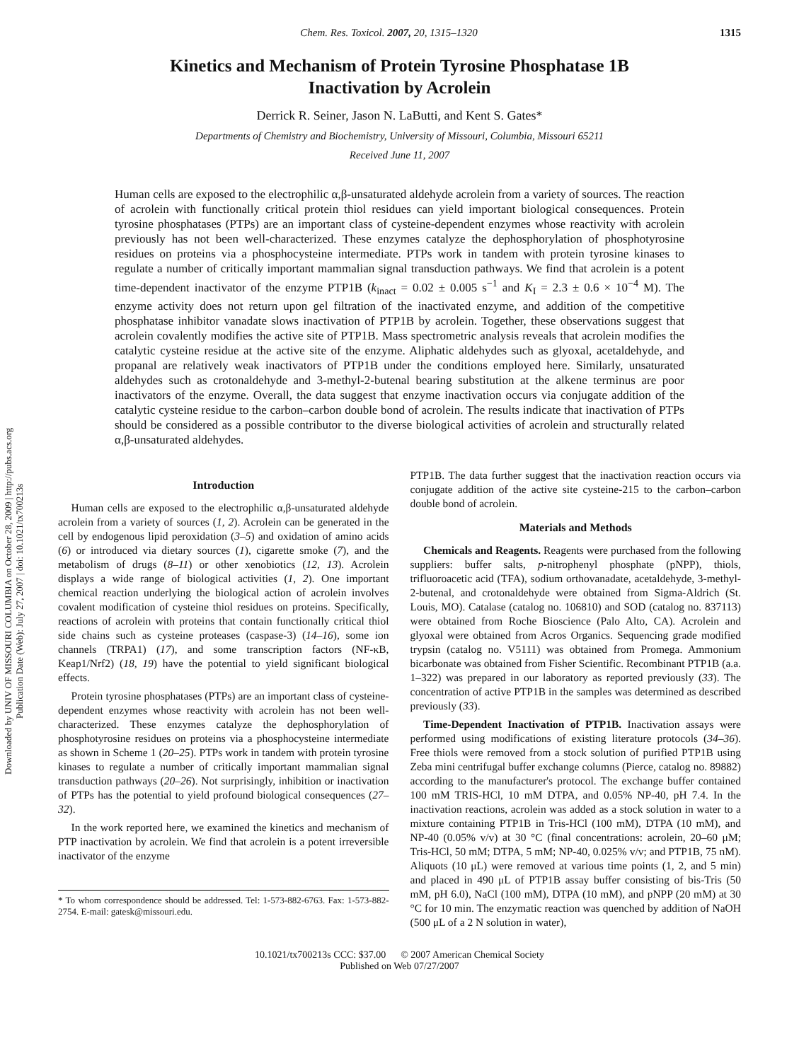Downloaded by UNIV OF MISSOURI COLUMBIA on October 28, 2009 | http://pubs.acs.org
Publication Date (Web): July 27, 2007 | doi: 10.1021/tx700213s
Chem. Res. Toxicol. 2007, 20, 1315–1320 1315
Kinetics and Mechanism of Protein Tyrosine Phosphatase 1B
Inactivation by Acrolein
Derrick R. Seiner, Jason N. LaButti, and Kent S. Gates*
Departments of Chemistry and Biochemistry, University of Missouri, Columbia, Missouri 65211
Received June 11, 2007
Human cells are exposed to the electrophilic α,β-unsaturated aldehyde acrolein from a variety of sources. The reaction of acrolein with functionally critical protein thiol residues can yield important biological consequences. Protein tyrosine phosphatases (PTPs) are an important class of cysteine-dependent enzymes whose reactivity with acrolein previously has not been well-characterized. These enzymes catalyze the dephosphorylation of phosphotyrosine residues on proteins via a phosphocysteine intermediate. PTPs work in tandem with protein tyrosine kinases to regulate a number of critically important mammalian signal transduction pathways. We find that acrolein is a potent time-dependent inactivator of the enzyme PTP1B (k<sub>inact</sub> = 0.02 ± 0.005 s<sup>−1</sup> and K<sub>I</sub> = 2.3 ± 0.6 × 10<sup>−4</sup> M). The enzyme activity does not return upon gel filtration of the inactivated enzyme, and addition of the competitive phosphatase inhibitor vanadate slows inactivation of PTP1B by acrolein. Together, these observations suggest that acrolein covalently modifies the active site of PTP1B. Mass spectrometric analysis reveals that acrolein modifies the catalytic cysteine residue at the active site of the enzyme. Aliphatic aldehydes such as glyoxal, acetaldehyde, and propanal are relatively weak inactivators of PTP1B under the conditions employed here. Similarly, unsaturated aldehydes such as crotonaldehyde and 3-methyl-2-butenal bearing substitution at the alkene terminus are poor inactivators of the enzyme. Overall, the data suggest that enzyme inactivation occurs via conjugate addition of the catalytic cysteine residue to the carbon–carbon double bond of acrolein. The results indicate that inactivation of PTPs should be considered as a possible contributor to the diverse biological activities of acrolein and structurally related α,β-unsaturated aldehydes.
Introduction
Human cells are exposed to the electrophilic α,β-unsaturated aldehyde acrolein from a variety of sources (1, 2). Acrolein can be generated in the cell by endogenous lipid peroxidation (3–5) and oxidation of amino acids (6) or introduced via dietary sources (1), cigarette smoke (7), and the metabolism of drugs (8–11) or other xenobiotics (12, 13). Acrolein displays a wide range of biological activities (1, 2). One important chemical reaction underlying the biological action of acrolein involves covalent modification of cysteine thiol residues on proteins. Specifically, reactions of acrolein with proteins that contain functionally critical thiol side chains such as cysteine proteases (caspase-3) (14–16), some ion channels (TRPA1) (17), and some transcription factors (NF-κB, Keap1/Nrf2) (18, 19) have the potential to yield significant biological effects.
Protein tyrosine phosphatases (PTPs) are an important class of cysteine-dependent enzymes whose reactivity with acrolein has not been well-characterized. These enzymes catalyze the dephosphorylation of phosphotyrosine residues on proteins via a phosphocysteine intermediate as shown in Scheme 1 (20–25). PTPs work in tandem with protein tyrosine kinases to regulate a number of critically important mammalian signal transduction pathways (20–26). Not surprisingly, inhibition or inactivation of PTPs has the potential to yield profound biological consequences (27–32).
In the work reported here, we examined the kinetics and mechanism of PTP inactivation by acrolein. We find that acrolein is a potent irreversible inactivator of the enzyme
* To whom correspondence should be addressed. Tel: 1-573-882-6763. Fax: 1-573-882-2754. E-mail: gatesk@missouri.edu.
PTP1B. The data further suggest that the inactivation reaction occurs via conjugate addition of the active site cysteine-215 to the carbon–carbon double bond of acrolein.
Materials and Methods
Chemicals and Reagents. Reagents were purchased from the following suppliers: buffer salts, p-nitrophenyl phosphate (pNPP), thiols, trifluoroacetic acid (TFA), sodium orthovanadate, acetaldehyde, 3-methyl-2-butenal, and crotonaldehyde were obtained from Sigma-Aldrich (St. Louis, MO). Catalase (catalog no. 106810) and SOD (catalog no. 837113) were obtained from Roche Bioscience (Palo Alto, CA). Acrolein and glyoxal were obtained from Acros Organics. Sequencing grade modified trypsin (catalog no. V5111) was obtained from Promega. Ammonium bicarbonate was obtained from Fisher Scientific. Recombinant PTP1B (a.a. 1–322) was prepared in our laboratory as reported previously (33). The concentration of active PTP1B in the samples was determined as described previously (33).
Time-Dependent Inactivation of PTP1B. Inactivation assays were performed using modifications of existing literature protocols (34–36). Free thiols were removed from a stock solution of purified PTP1B using Zeba mini centrifugal buffer exchange columns (Pierce, catalog no. 89882) according to the manufacturer's protocol. The exchange buffer contained 100 mM TRIS-HCl, 10 mM DTPA, and 0.05% NP-40, pH 7.4. In the inactivation reactions, acrolein was added as a stock solution in water to a mixture containing PTP1B in Tris-HCl (100 mM), DTPA (10 mM), and NP-40 (0.05% v/v) at 30 °C (final concentrations: acrolein, 20–60 μM; Tris-HCl, 50 mM; DTPA, 5 mM; NP-40, 0.025% v/v; and PTP1B, 75 nM). Aliquots (10 μL) were removed at various time points (1, 2, and 5 min) and placed in 490 μL of PTP1B assay buffer consisting of bis-Tris (50 mM, pH 6.0), NaCl (100 mM), DTPA (10 mM), and pNPP (20 mM) at 30 °C for 10 min. The enzymatic reaction was quenched by addition of NaOH (500 μL of a 2 N solution in water),
10.1021/tx700213s CCC: $37.00 © 2007 American Chemical Society
Published on Web 07/27/2007